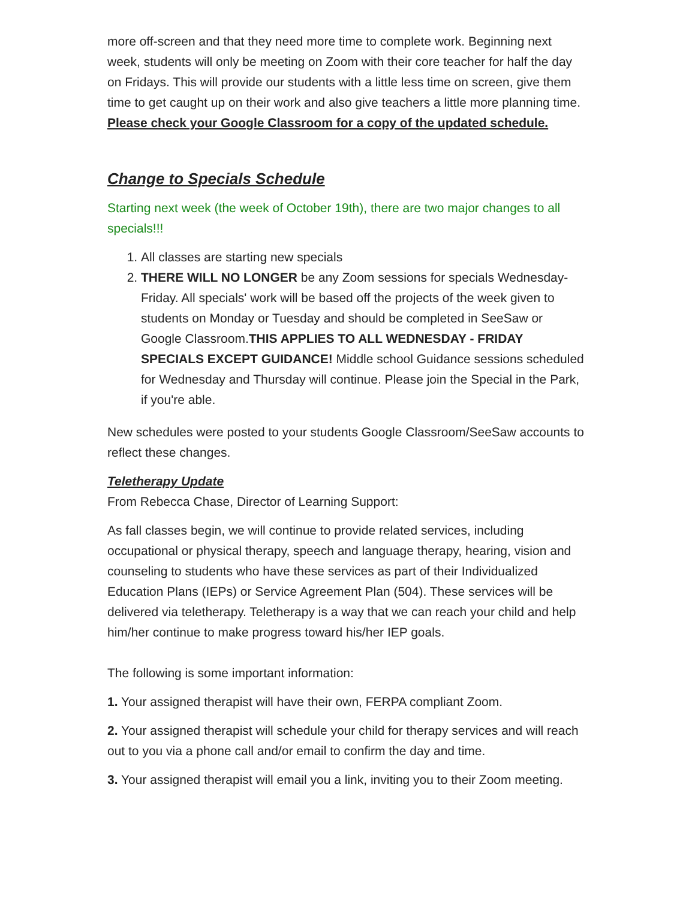more off-screen and that they need more time to complete work. Beginning next week, students will only be meeting on Zoom with their core teacher for half the day on Fridays. This will provide our students with a little less time on screen, give them time to get caught up on their work and also give teachers a little more planning time. Please check your Google Classroom for a copy of the updated schedule.
Change to Specials Schedule
Starting next week (the week of October 19th), there are two major changes to all specials!!!
1. All classes are starting new specials
2. THERE WILL NO LONGER be any Zoom sessions for specials Wednesday-Friday. All specials' work will be based off the projects of the week given to students on Monday or Tuesday and should be completed in SeeSaw or Google Classroom.THIS APPLIES TO ALL WEDNESDAY - FRIDAY SPECIALS EXCEPT GUIDANCE! Middle school Guidance sessions scheduled for Wednesday and Thursday will continue. Please join the Special in the Park, if you're able.
New schedules were posted to your students Google Classroom/SeeSaw accounts to reflect these changes.
Teletherapy Update
From Rebecca Chase, Director of Learning Support:
As fall classes begin, we will continue to provide related services, including occupational or physical therapy, speech and language therapy, hearing, vision and counseling to students who have these services as part of their Individualized Education Plans (IEPs) or Service Agreement Plan (504). These services will be delivered via teletherapy. Teletherapy is a way that we can reach your child and help him/her continue to make progress toward his/her IEP goals.
The following is some important information:
1. Your assigned therapist will have their own, FERPA compliant Zoom.
2. Your assigned therapist will schedule your child for therapy services and will reach out to you via a phone call and/or email to confirm the day and time.
3. Your assigned therapist will email you a link, inviting you to their Zoom meeting.